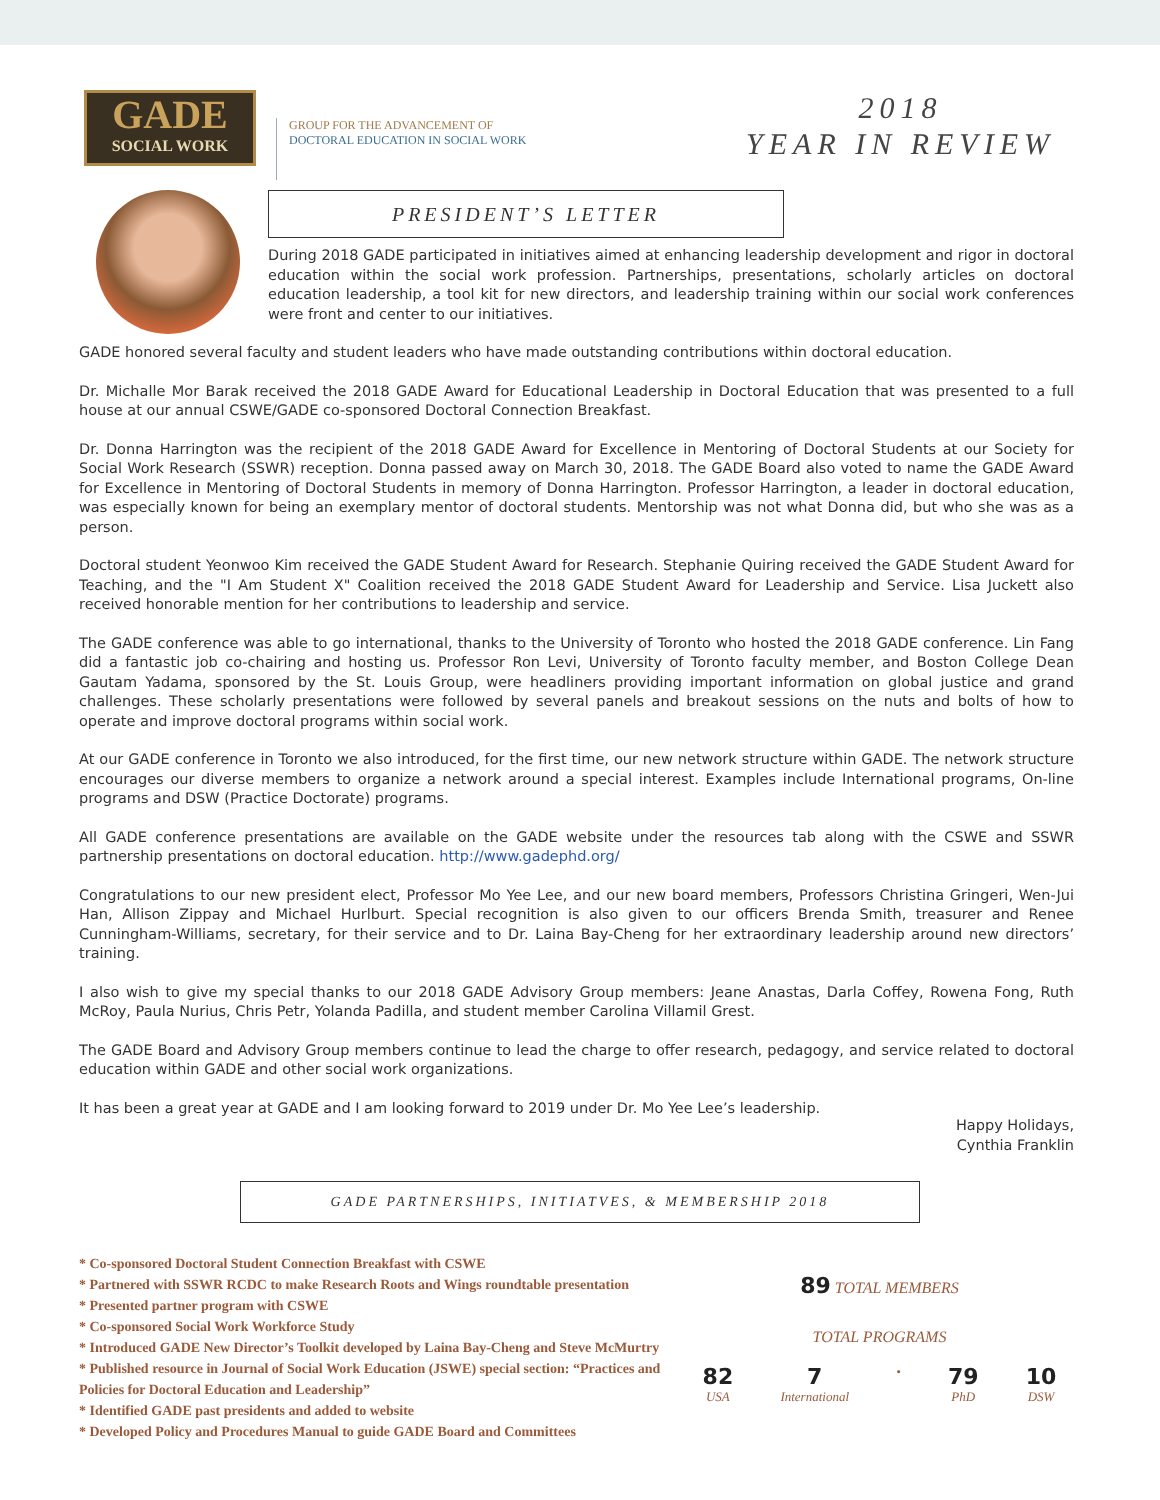GADE
SOCIAL WORK
GROUP FOR THE ADVANCEMENT OF
DOCTORAL EDUCATION IN SOCIAL WORK
2018
YEAR IN REVIEW
PRESIDENT’S LETTER
During 2018 GADE participated in initiatives aimed at enhancing leadership development and rigor in doctoral education within the social work profession. Partnerships, presentations, scholarly articles on doctoral education leadership, a tool kit for new directors, and leadership training within our social work conferences were front and center to our initiatives.
GADE honored several faculty and student leaders who have made outstanding contributions within doctoral education.
Dr. Michalle Mor Barak received the 2018 GADE Award for Educational Leadership in Doctoral Education that was presented to a full house at our annual CSWE/GADE co-sponsored Doctoral Connection Breakfast.
Dr. Donna Harrington was the recipient of the 2018 GADE Award for Excellence in Mentoring of Doctoral Students at our Society for Social Work Research (SSWR) reception. Donna passed away on March 30, 2018. The GADE Board also voted to name the GADE Award for Excellence in Mentoring of Doctoral Students in memory of Donna Harrington. Professor Harrington, a leader in doctoral education, was especially known for being an exemplary mentor of doctoral students. Mentorship was not what Donna did, but who she was as a person.
Doctoral student Yeonwoo Kim received the GADE Student Award for Research. Stephanie Quiring received the GADE Student Award for Teaching, and the "I Am Student X" Coalition received the 2018 GADE Student Award for Leadership and Service. Lisa Juckett also received honorable mention for her contributions to leadership and service.
The GADE conference was able to go international, thanks to the University of Toronto who hosted the 2018 GADE conference. Lin Fang did a fantastic job co-chairing and hosting us. Professor Ron Levi, University of Toronto faculty member, and Boston College Dean Gautam Yadama, sponsored by the St. Louis Group, were headliners providing important information on global justice and grand challenges. These scholarly presentations were followed by several panels and breakout sessions on the nuts and bolts of how to operate and improve doctoral programs within social work.
At our GADE conference in Toronto we also introduced, for the first time, our new network structure within GADE. The network structure encourages our diverse members to organize a network around a special interest. Examples include International programs, On-line programs and DSW (Practice Doctorate) programs.
All GADE conference presentations are available on the GADE website under the resources tab along with the CSWE and SSWR partnership presentations on doctoral education. http://www.gadephd.org/
Congratulations to our new president elect, Professor Mo Yee Lee, and our new board members, Professors Christina Gringeri, Wen-Jui Han, Allison Zippay and Michael Hurlburt. Special recognition is also given to our officers Brenda Smith, treasurer and Renee Cunningham-Williams, secretary, for their service and to Dr. Laina Bay-Cheng for her extraordinary leadership around new directors’ training.
I also wish to give my special thanks to our 2018 GADE Advisory Group members: Jeane Anastas, Darla Coffey, Rowena Fong, Ruth McRoy, Paula Nurius, Chris Petr, Yolanda Padilla, and student member Carolina Villamil Grest.
The GADE Board and Advisory Group members continue to lead the charge to offer research, pedagogy, and service related to doctoral education within GADE and other social work organizations.
It has been a great year at GADE and I am looking forward to 2019 under Dr. Mo Yee Lee’s leadership.
Happy Holidays,
Cynthia Franklin
GADE PARTNERSHIPS, INITIATVES, & MEMBERSHIP 2018
* Co-sponsored Doctoral Student Connection Breakfast with CSWE
* Partnered with SSWR RCDC to make Research Roots and Wings roundtable presentation
* Presented partner program with CSWE
* Co-sponsored Social Work Workforce Study
* Introduced GADE New Director’s Toolkit developed by Laina Bay-Cheng and Steve McMurtry
* Published resource in Journal of Social Work Education (JSWE) special section: “Practices and Policies for Doctoral Education and Leadership”
* Identified GADE past presidents and added to website
* Developed Policy and Procedures Manual to guide GADE Board and Committees
89 TOTAL MEMBERS
TOTAL PROGRAMS
82
USA
7
International
•
79
PhD
10
DSW